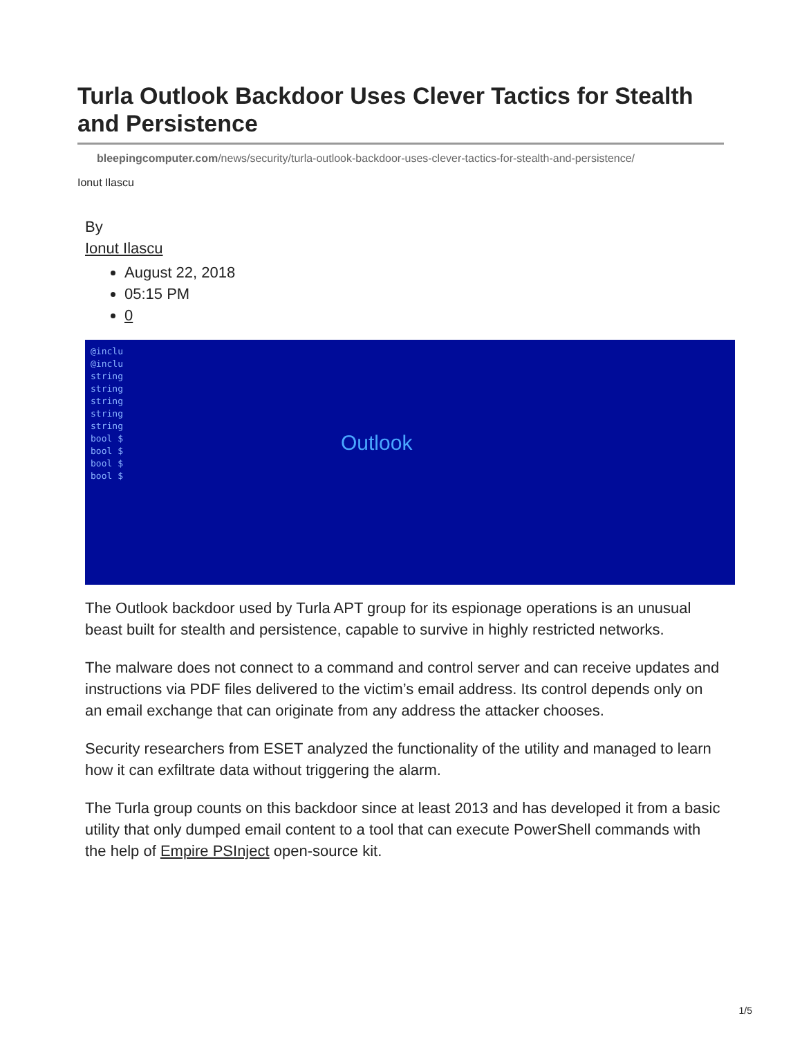Turla Outlook Backdoor Uses Clever Tactics for Stealth and Persistence
bleepingcomputer.com/news/security/turla-outlook-backdoor-uses-clever-tactics-for-stealth-and-persistence/
Ionut Ilascu
By
Ionut Ilascu
August 22, 2018
05:15 PM
0
@inclu
@inclu
string
string
string
string
string
bool $
bool $
bool $
bool $
Outlook
The Outlook backdoor used by Turla APT group for its espionage operations is an unusual beast built for stealth and persistence, capable to survive in highly restricted networks.
The malware does not connect to a command and control server and can receive updates and instructions via PDF files delivered to the victim’s email address. Its control depends only on an email exchange that can originate from any address the attacker chooses.
Security researchers from ESET analyzed the functionality of the utility and managed to learn how it can exfiltrate data without triggering the alarm.
The Turla group counts on this backdoor since at least 2013 and has developed it from a basic utility that only dumped email content to a tool that can execute PowerShell commands with the help of Empire PSInject open-source kit.
1/5